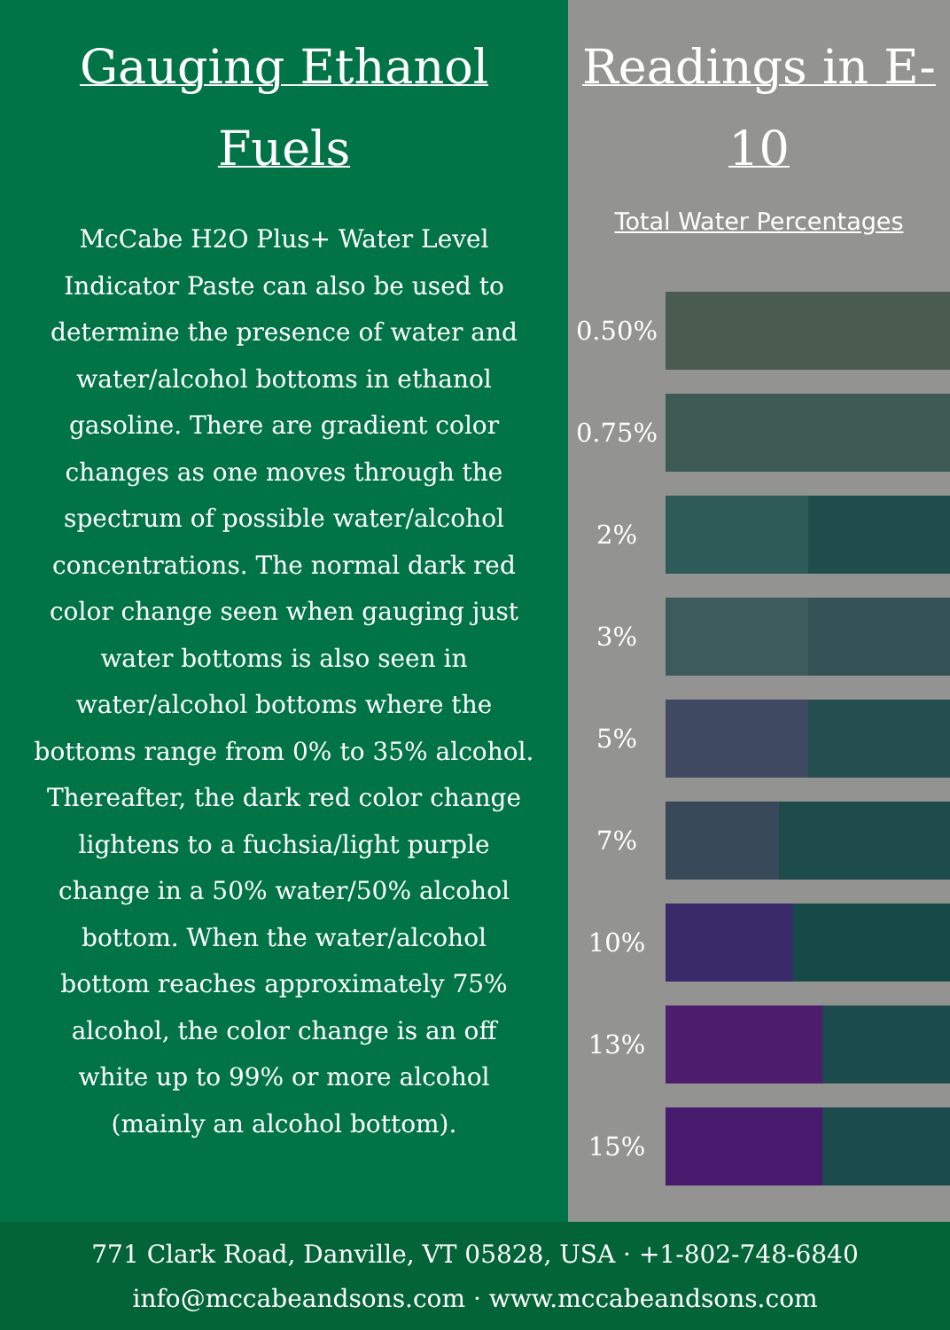Gauging Ethanol Fuels
McCabe H2O Plus+ Water Level Indicator Paste can also be used to determine the presence of water and water/alcohol bottoms in ethanol gasoline. There are gradient color changes as one moves through the spectrum of possible water/alcohol concentrations. The normal dark red color change seen when gauging just water bottoms is also seen in water/alcohol bottoms where the bottoms range from 0% to 35% alcohol. Thereafter, the dark red color change lightens to a fuchsia/light purple change in a 50% water/50% alcohol bottom. When the water/alcohol bottom reaches approximately 75% alcohol, the color change is an off white up to 99% or more alcohol (mainly an alcohol bottom).
Readings in E-10
Total Water Percentages
0.50%
0.75%
2%
3%
5%
7%
10%
13%
15%
771 Clark Road, Danville, VT 05828, USA · +1-802-748-6840
info@mccabeandsons.com · www.mccabeandsons.com